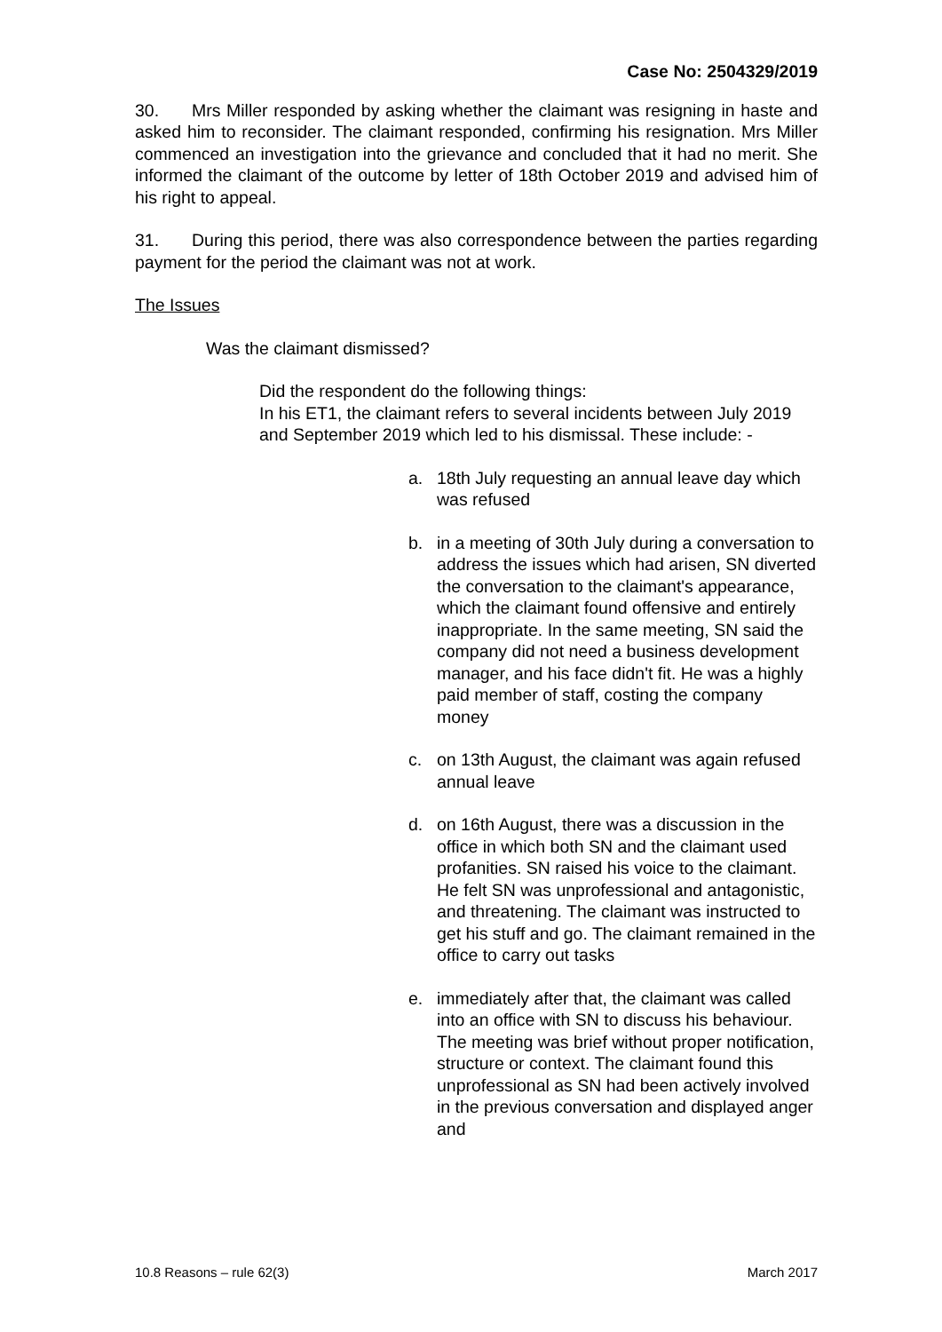Case No: 2504329/2019
30. Mrs Miller responded by asking whether the claimant was resigning in haste and asked him to reconsider. The claimant responded, confirming his resignation. Mrs Miller commenced an investigation into the grievance and concluded that it had no merit. She informed the claimant of the outcome by letter of 18th October 2019 and advised him of his right to appeal.
31. During this period, there was also correspondence between the parties regarding payment for the period the claimant was not at work.
The Issues
Was the claimant dismissed?
Did the respondent do the following things:
In his ET1, the claimant refers to several incidents between July 2019 and September 2019 which led to his dismissal. These include: -
a. 18th July requesting an annual leave day which was refused
b. in a meeting of 30th July during a conversation to address the issues which had arisen, SN diverted the conversation to the claimant's appearance, which the claimant found offensive and entirely inappropriate. In the same meeting, SN said the company did not need a business development manager, and his face didn't fit. He was a highly paid member of staff, costing the company money
c. on 13th August, the claimant was again refused annual leave
d. on 16th August, there was a discussion in the office in which both SN and the claimant used profanities. SN raised his voice to the claimant. He felt SN was unprofessional and antagonistic, and threatening. The claimant was instructed to get his stuff and go. The claimant remained in the office to carry out tasks
e. immediately after that, the claimant was called into an office with SN to discuss his behaviour. The meeting was brief without proper notification, structure or context. The claimant found this unprofessional as SN had been actively involved in the previous conversation and displayed anger and
10.8 Reasons – rule 62(3) March 2017